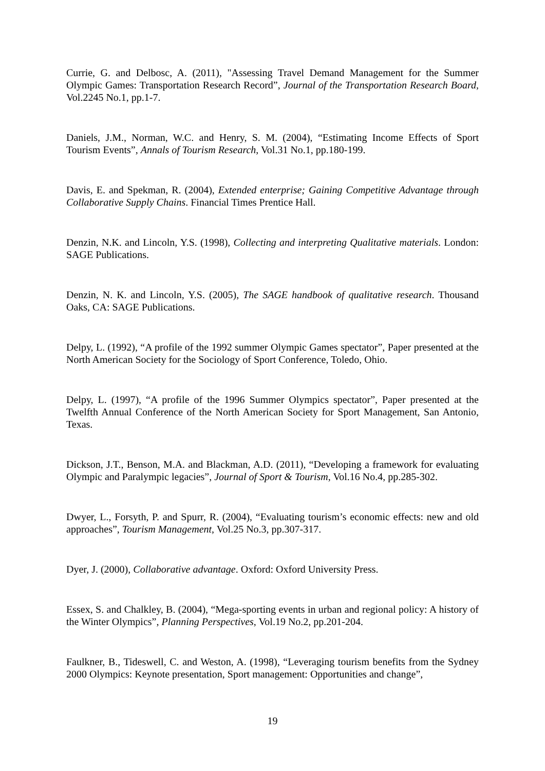Currie, G. and Delbosc, A. (2011), "Assessing Travel Demand Management for the Summer Olympic Games: Transportation Research Record”, Journal of the Transportation Research Board, Vol.2245 No.1, pp.1-7.
Daniels, J.M., Norman, W.C. and Henry, S. M. (2004), “Estimating Income Effects of Sport Tourism Events”, Annals of Tourism Research, Vol.31 No.1, pp.180-199.
Davis, E. and Spekman, R. (2004), Extended enterprise; Gaining Competitive Advantage through Collaborative Supply Chains. Financial Times Prentice Hall.
Denzin, N.K. and Lincoln, Y.S. (1998), Collecting and interpreting Qualitative materials. London: SAGE Publications.
Denzin, N. K. and Lincoln, Y.S. (2005), The SAGE handbook of qualitative research. Thousand Oaks, CA: SAGE Publications.
Delpy, L. (1992), “A profile of the 1992 summer Olympic Games spectator”, Paper presented at the North American Society for the Sociology of Sport Conference, Toledo, Ohio.
Delpy, L. (1997), “A profile of the 1996 Summer Olympics spectator”, Paper presented at the Twelfth Annual Conference of the North American Society for Sport Management, San Antonio, Texas.
Dickson, J.T., Benson, M.A. and Blackman, A.D. (2011), “Developing a framework for evaluating Olympic and Paralympic legacies”, Journal of Sport & Tourism, Vol.16 No.4, pp.285-302.
Dwyer, L., Forsyth, P. and Spurr, R. (2004), “Evaluating tourism’s economic effects: new and old approaches”, Tourism Management, Vol.25 No.3, pp.307-317.
Dyer, J. (2000), Collaborative advantage. Oxford: Oxford University Press.
Essex, S. and Chalkley, B. (2004), “Mega-sporting events in urban and regional policy: A history of the Winter Olympics”, Planning Perspectives, Vol.19 No.2, pp.201-204.
Faulkner, B., Tideswell, C. and Weston, A. (1998), “Leveraging tourism benefits from the Sydney 2000 Olympics: Keynote presentation, Sport management: Opportunities and change”,
19